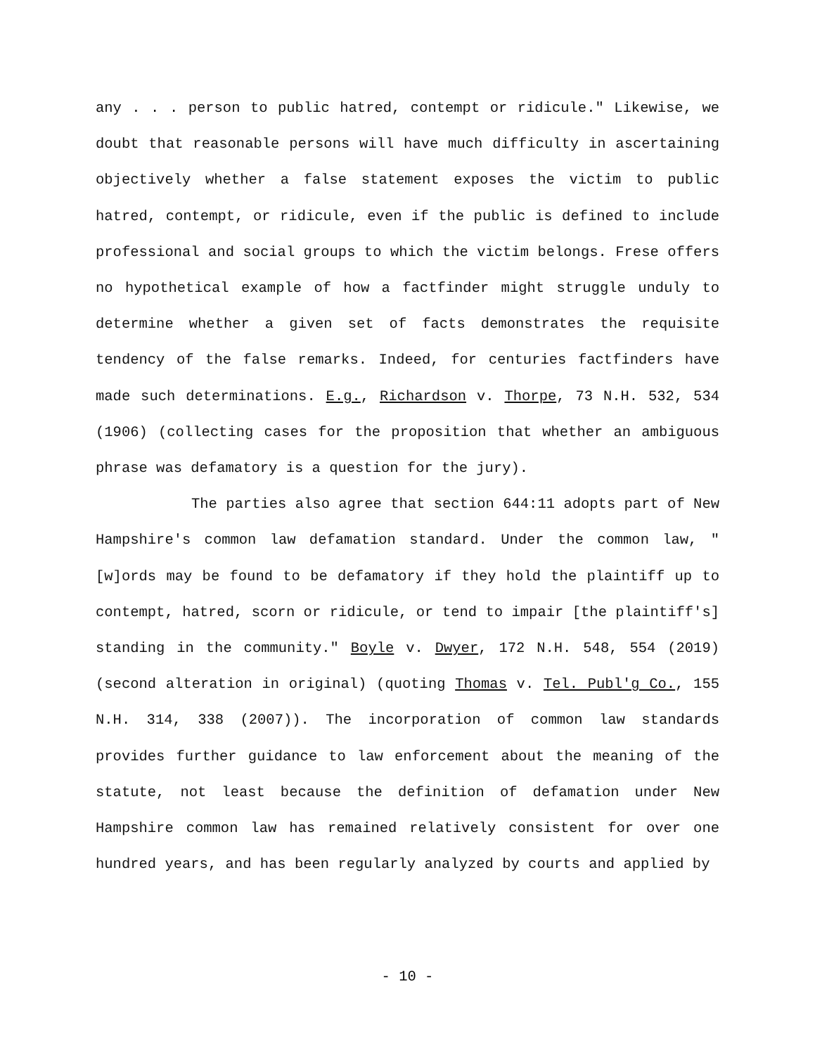any . . . person to public hatred, contempt or ridicule." Likewise, we doubt that reasonable persons will have much difficulty in ascertaining objectively whether a false statement exposes the victim to public hatred, contempt, or ridicule, even if the public is defined to include professional and social groups to which the victim belongs. Frese offers no hypothetical example of how a factfinder might struggle unduly to determine whether a given set of facts demonstrates the requisite tendency of the false remarks. Indeed, for centuries factfinders have made such determinations. E.g., Richardson v. Thorpe, 73 N.H. 532, 534 (1906) (collecting cases for the proposition that whether an ambiguous phrase was defamatory is a question for the jury).
The parties also agree that section 644:11 adopts part of New Hampshire's common law defamation standard. Under the common law, "[w]ords may be found to be defamatory if they hold the plaintiff up to contempt, hatred, scorn or ridicule, or tend to impair [the plaintiff's] standing in the community." Boyle v. Dwyer, 172 N.H. 548, 554 (2019) (second alteration in original) (quoting Thomas v. Tel. Publ'g Co., 155 N.H. 314, 338 (2007)). The incorporation of common law standards provides further guidance to law enforcement about the meaning of the statute, not least because the definition of defamation under New Hampshire common law has remained relatively consistent for over one hundred years, and has been regularly analyzed by courts and applied by
- 10 -